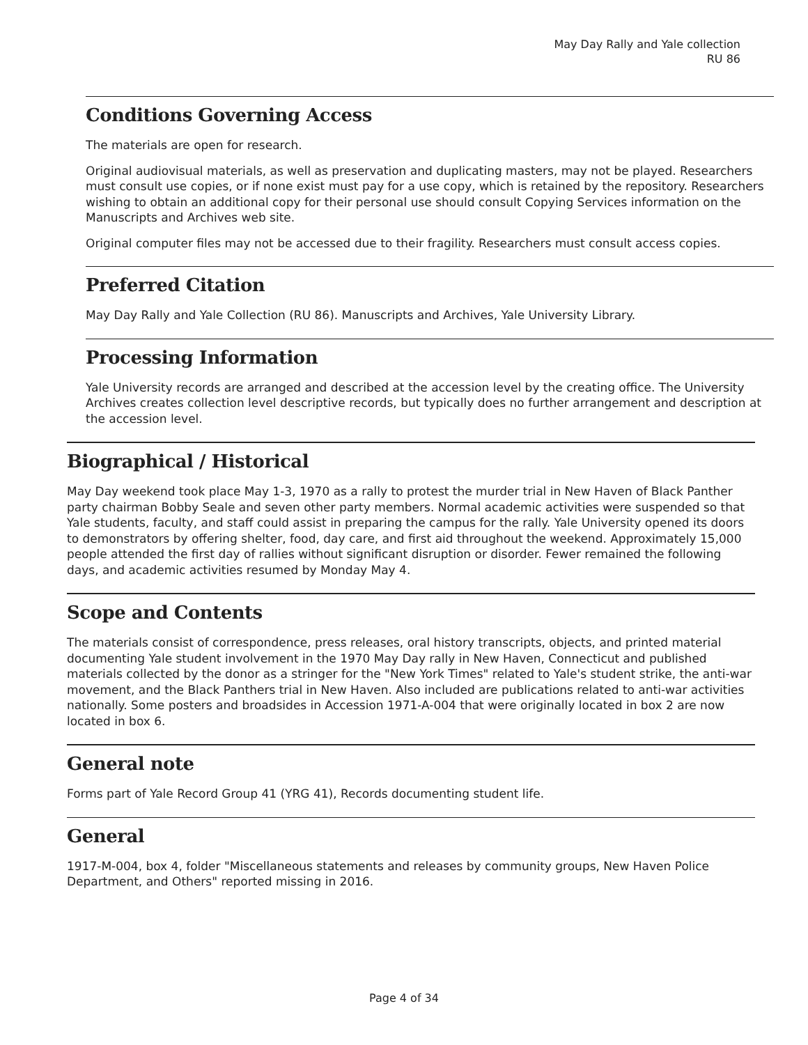May Day Rally and Yale collection
RU 86
Conditions Governing Access
The materials are open for research.
Original audiovisual materials, as well as preservation and duplicating masters, may not be played. Researchers must consult use copies, or if none exist must pay for a use copy, which is retained by the repository. Researchers wishing to obtain an additional copy for their personal use should consult Copying Services information on the Manuscripts and Archives web site.
Original computer files may not be accessed due to their fragility. Researchers must consult access copies.
Preferred Citation
May Day Rally and Yale Collection (RU 86). Manuscripts and Archives, Yale University Library.
Processing Information
Yale University records are arranged and described at the accession level by the creating office. The University Archives creates collection level descriptive records, but typically does no further arrangement and description at the accession level.
Biographical / Historical
May Day weekend took place May 1-3, 1970 as a rally to protest the murder trial in New Haven of Black Panther party chairman Bobby Seale and seven other party members. Normal academic activities were suspended so that Yale students, faculty, and staff could assist in preparing the campus for the rally. Yale University opened its doors to demonstrators by offering shelter, food, day care, and first aid throughout the weekend. Approximately 15,000 people attended the first day of rallies without significant disruption or disorder. Fewer remained the following days, and academic activities resumed by Monday May 4.
Scope and Contents
The materials consist of correspondence, press releases, oral history transcripts, objects, and printed material documenting Yale student involvement in the 1970 May Day rally in New Haven, Connecticut and published materials collected by the donor as a stringer for the "New York Times" related to Yale's student strike, the anti-war movement, and the Black Panthers trial in New Haven. Also included are publications related to anti-war activities nationally. Some posters and broadsides in Accession 1971-A-004 that were originally located in box 2 are now located in box 6.
General note
Forms part of Yale Record Group 41 (YRG 41), Records documenting student life.
General
1917-M-004, box 4, folder "Miscellaneous statements and releases by community groups, New Haven Police Department, and Others" reported missing in 2016.
Page 4 of 34